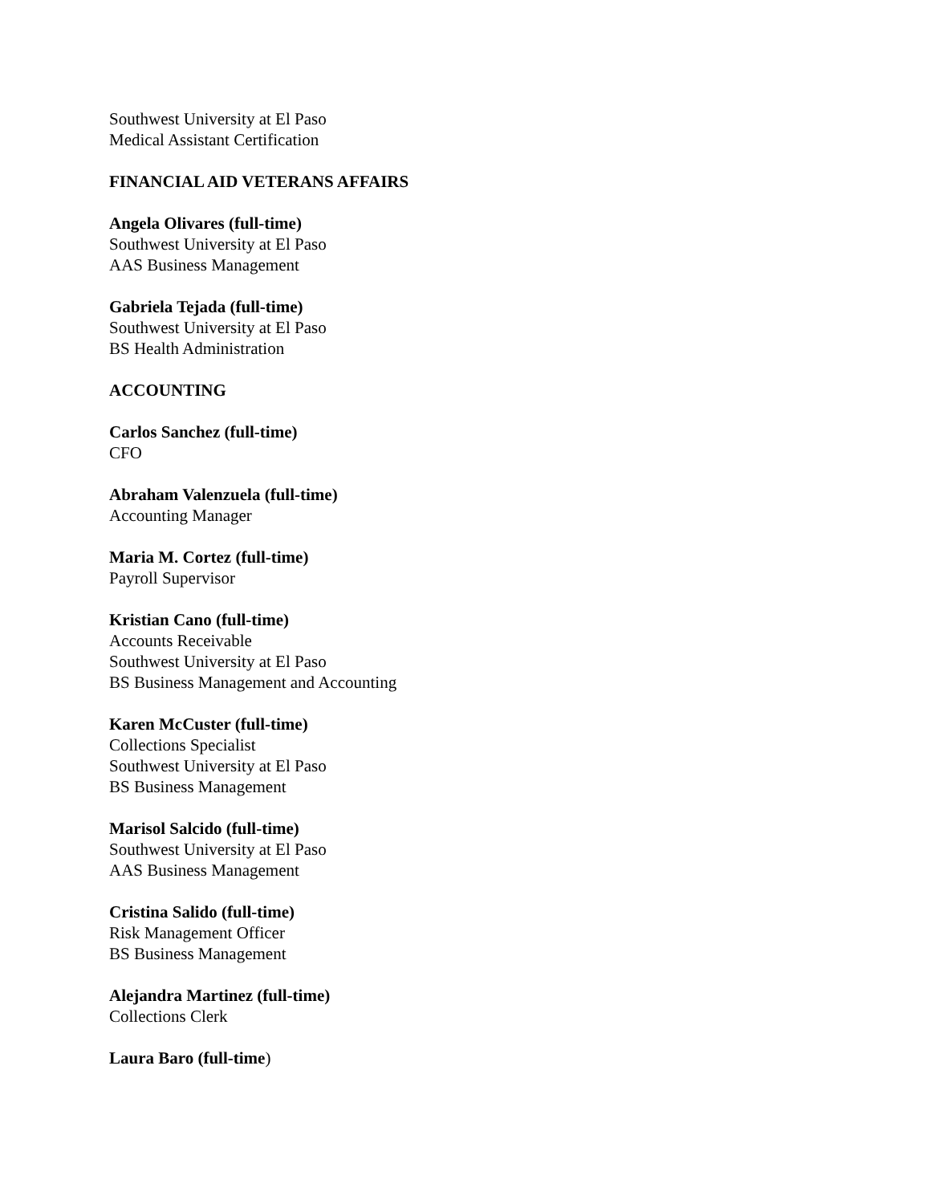Southwest University at El Paso
Medical Assistant Certification
FINANCIAL AID VETERANS AFFAIRS
Angela Olivares (full-time)
Southwest University at El Paso
AAS Business Management
Gabriela Tejada (full-time)
Southwest University at El Paso
BS Health Administration
ACCOUNTING
Carlos Sanchez (full-time)
CFO
Abraham Valenzuela (full-time)
Accounting Manager
Maria M. Cortez (full-time)
Payroll Supervisor
Kristian Cano (full-time)
Accounts Receivable
Southwest University at El Paso
BS Business Management and Accounting
Karen McCuster (full-time)
Collections Specialist
Southwest University at El Paso
BS Business Management
Marisol Salcido (full-time)
Southwest University at El Paso
AAS Business Management
Cristina Salido (full-time)
Risk Management Officer
BS Business Management
Alejandra Martinez (full-time)
Collections Clerk
Laura Baro (full-time)